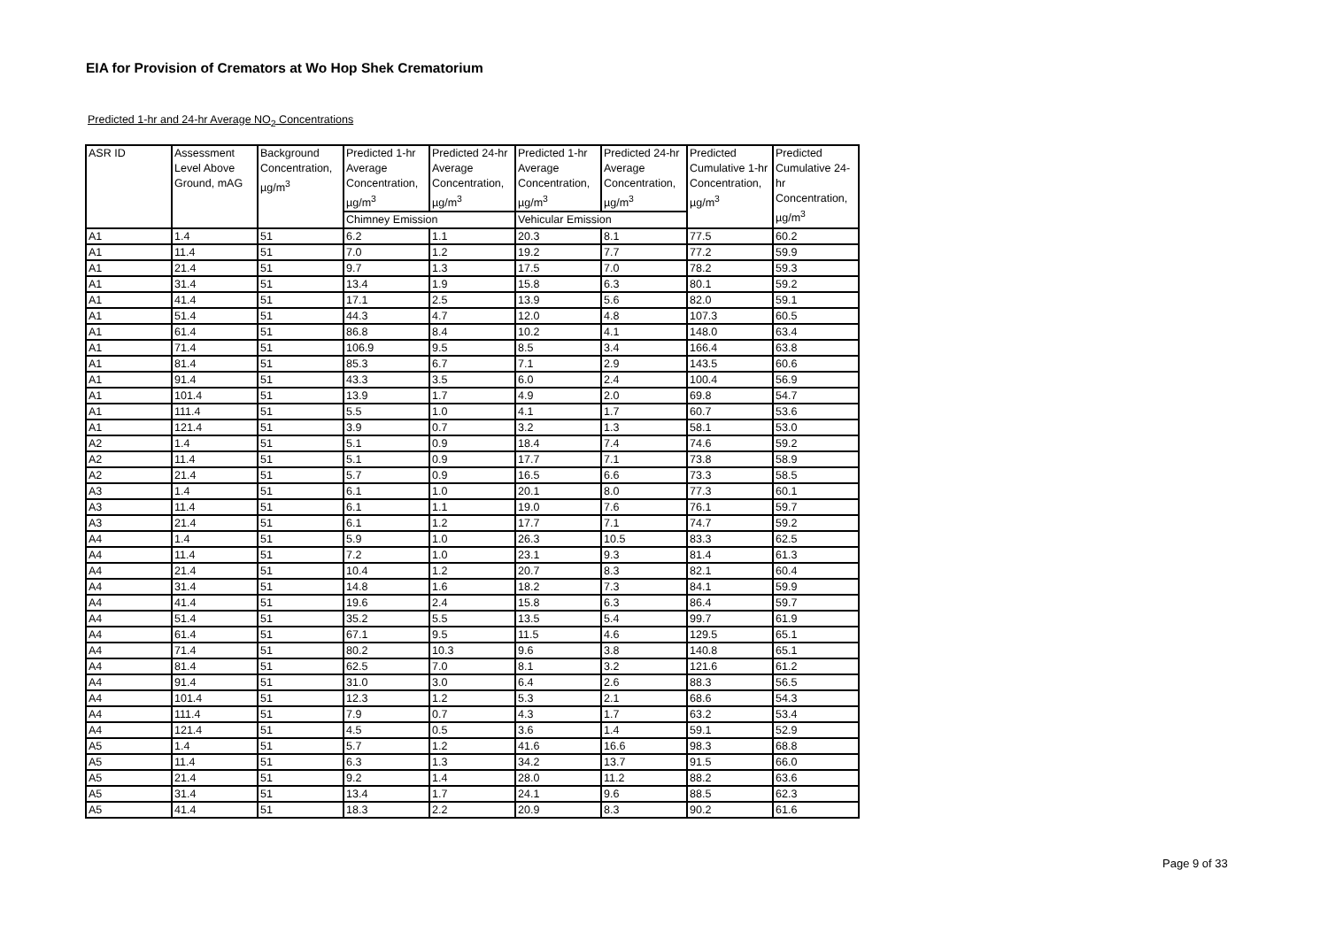EIA for Provision of Cremators at Wo Hop Shek Crematorium
Predicted 1-hr and 24-hr Average NO<sub>2</sub> Concentrations
| ASR ID | Assessment Level Above Ground, mAG | Background Concentration, µg/m<sup>3</sup> | Predicted 1-hr Average Concentration, µg/m<sup>3</sup> | Predicted 24-hr Average Concentration, µg/m<sup>3</sup> | Predicted 1-hr Average Concentration, µg/m<sup>3</sup> | Predicted 24-hr Average Concentration, µg/m<sup>3</sup> | Predicted Cumulative 1-hr Concentration, µg/m<sup>3</sup> | Predicted Cumulative 24-hr Concentration, µg/m<sup>3</sup> |
| --- | --- | --- | --- | --- | --- | --- | --- | --- |
| | | | Chimney Emission | | Vehicular Emission | | | |
| A1 | 1.4 | 51 | 6.2 | 1.1 | 20.3 | 8.1 | 77.5 | 60.2 |
| A1 | 11.4 | 51 | 7.0 | 1.2 | 19.2 | 7.7 | 77.2 | 59.9 |
| A1 | 21.4 | 51 | 9.7 | 1.3 | 17.5 | 7.0 | 78.2 | 59.3 |
| A1 | 31.4 | 51 | 13.4 | 1.9 | 15.8 | 6.3 | 80.1 | 59.2 |
| A1 | 41.4 | 51 | 17.1 | 2.5 | 13.9 | 5.6 | 82.0 | 59.1 |
| A1 | 51.4 | 51 | 44.3 | 4.7 | 12.0 | 4.8 | 107.3 | 60.5 |
| A1 | 61.4 | 51 | 86.8 | 8.4 | 10.2 | 4.1 | 148.0 | 63.4 |
| A1 | 71.4 | 51 | 106.9 | 9.5 | 8.5 | 3.4 | 166.4 | 63.8 |
| A1 | 81.4 | 51 | 85.3 | 6.7 | 7.1 | 2.9 | 143.5 | 60.6 |
| A1 | 91.4 | 51 | 43.3 | 3.5 | 6.0 | 2.4 | 100.4 | 56.9 |
| A1 | 101.4 | 51 | 13.9 | 1.7 | 4.9 | 2.0 | 69.8 | 54.7 |
| A1 | 111.4 | 51 | 5.5 | 1.0 | 4.1 | 1.7 | 60.7 | 53.6 |
| A1 | 121.4 | 51 | 3.9 | 0.7 | 3.2 | 1.3 | 58.1 | 53.0 |
| A2 | 1.4 | 51 | 5.1 | 0.9 | 18.4 | 7.4 | 74.6 | 59.2 |
| A2 | 11.4 | 51 | 5.1 | 0.9 | 17.7 | 7.1 | 73.8 | 58.9 |
| A2 | 21.4 | 51 | 5.7 | 0.9 | 16.5 | 6.6 | 73.3 | 58.5 |
| A3 | 1.4 | 51 | 6.1 | 1.0 | 20.1 | 8.0 | 77.3 | 60.1 |
| A3 | 11.4 | 51 | 6.1 | 1.1 | 19.0 | 7.6 | 76.1 | 59.7 |
| A3 | 21.4 | 51 | 6.1 | 1.2 | 17.7 | 7.1 | 74.7 | 59.2 |
| A4 | 1.4 | 51 | 5.9 | 1.0 | 26.3 | 10.5 | 83.3 | 62.5 |
| A4 | 11.4 | 51 | 7.2 | 1.0 | 23.1 | 9.3 | 81.4 | 61.3 |
| A4 | 21.4 | 51 | 10.4 | 1.2 | 20.7 | 8.3 | 82.1 | 60.4 |
| A4 | 31.4 | 51 | 14.8 | 1.6 | 18.2 | 7.3 | 84.1 | 59.9 |
| A4 | 41.4 | 51 | 19.6 | 2.4 | 15.8 | 6.3 | 86.4 | 59.7 |
| A4 | 51.4 | 51 | 35.2 | 5.5 | 13.5 | 5.4 | 99.7 | 61.9 |
| A4 | 61.4 | 51 | 67.1 | 9.5 | 11.5 | 4.6 | 129.5 | 65.1 |
| A4 | 71.4 | 51 | 80.2 | 10.3 | 9.6 | 3.8 | 140.8 | 65.1 |
| A4 | 81.4 | 51 | 62.5 | 7.0 | 8.1 | 3.2 | 121.6 | 61.2 |
| A4 | 91.4 | 51 | 31.0 | 3.0 | 6.4 | 2.6 | 88.3 | 56.5 |
| A4 | 101.4 | 51 | 12.3 | 1.2 | 5.3 | 2.1 | 68.6 | 54.3 |
| A4 | 111.4 | 51 | 7.9 | 0.7 | 4.3 | 1.7 | 63.2 | 53.4 |
| A4 | 121.4 | 51 | 4.5 | 0.5 | 3.6 | 1.4 | 59.1 | 52.9 |
| A5 | 1.4 | 51 | 5.7 | 1.2 | 41.6 | 16.6 | 98.3 | 68.8 |
| A5 | 11.4 | 51 | 6.3 | 1.3 | 34.2 | 13.7 | 91.5 | 66.0 |
| A5 | 21.4 | 51 | 9.2 | 1.4 | 28.0 | 11.2 | 88.2 | 63.6 |
| A5 | 31.4 | 51 | 13.4 | 1.7 | 24.1 | 9.6 | 88.5 | 62.3 |
| A5 | 41.4 | 51 | 18.3 | 2.2 | 20.9 | 8.3 | 90.2 | 61.6 |
Page 9 of 33